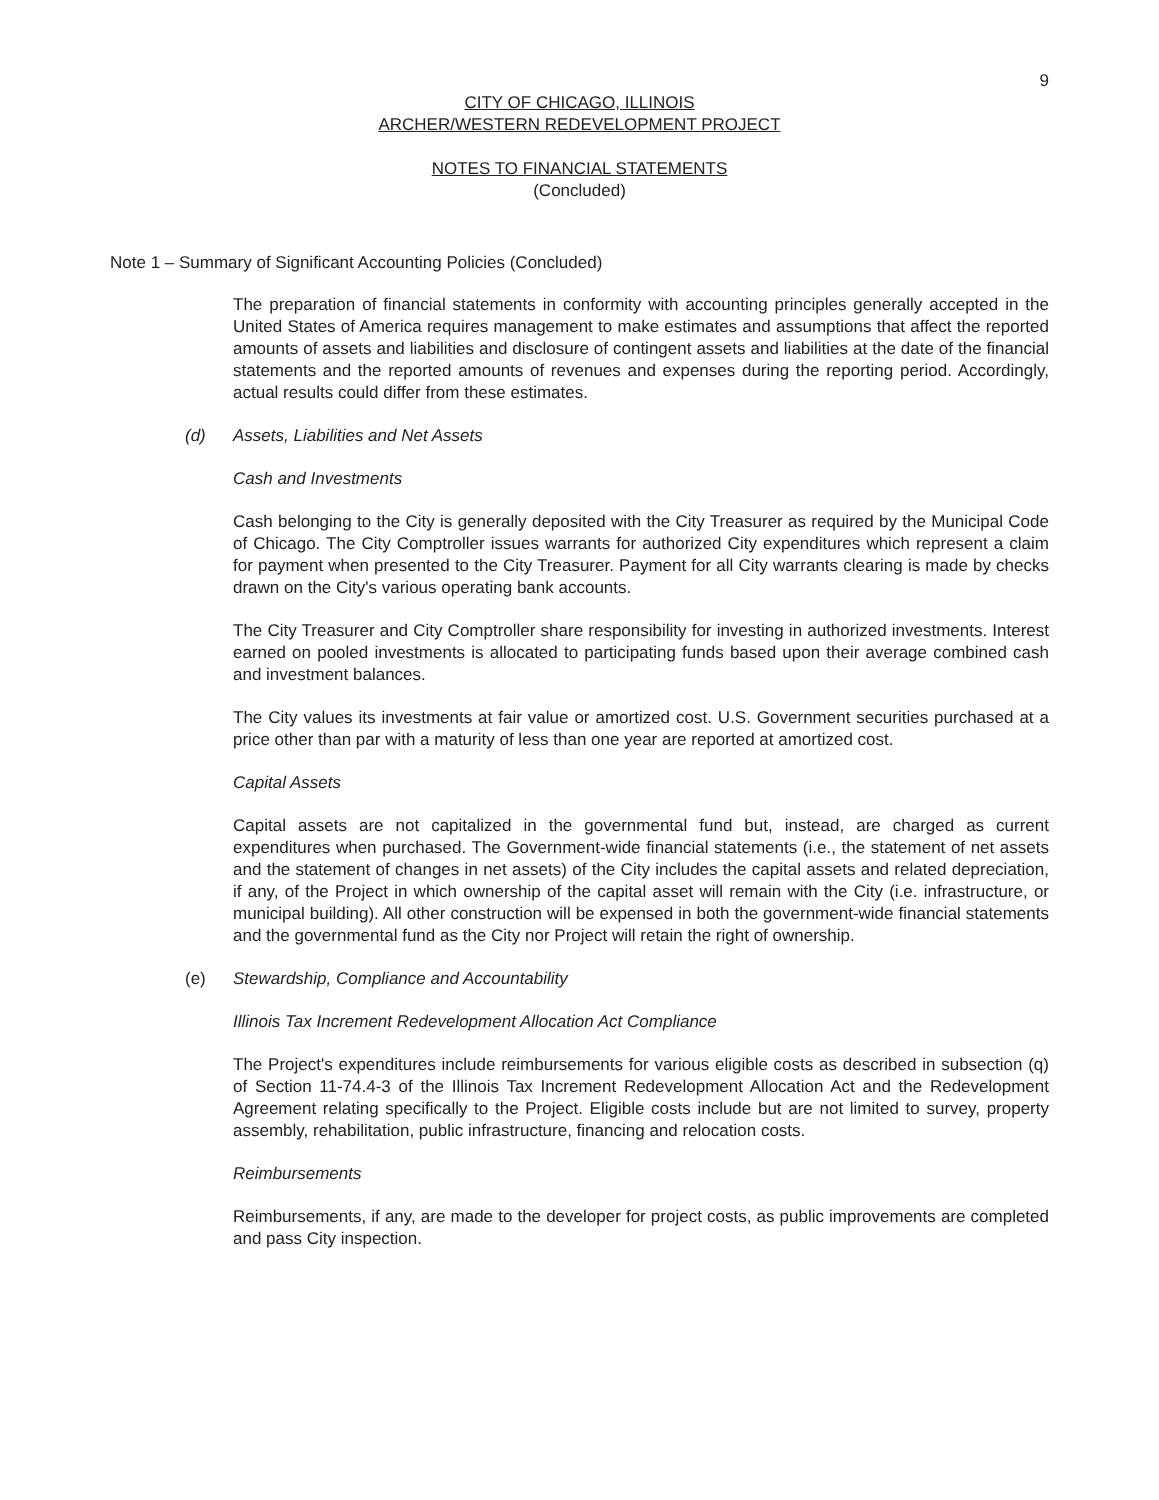9
CITY OF CHICAGO, ILLINOIS
ARCHER/WESTERN REDEVELOPMENT PROJECT
NOTES TO FINANCIAL STATEMENTS
(Concluded)
Note 1 – Summary of Significant Accounting Policies (Concluded)
The preparation of financial statements in conformity with accounting principles generally accepted in the United States of America requires management to make estimates and assumptions that affect the reported amounts of assets and liabilities and disclosure of contingent assets and liabilities at the date of the financial statements and the reported amounts of revenues and expenses during the reporting period. Accordingly, actual results could differ from these estimates.
(d) Assets, Liabilities and Net Assets
Cash and Investments
Cash belonging to the City is generally deposited with the City Treasurer as required by the Municipal Code of Chicago. The City Comptroller issues warrants for authorized City expenditures which represent a claim for payment when presented to the City Treasurer. Payment for all City warrants clearing is made by checks drawn on the City's various operating bank accounts.
The City Treasurer and City Comptroller share responsibility for investing in authorized investments. Interest earned on pooled investments is allocated to participating funds based upon their average combined cash and investment balances.
The City values its investments at fair value or amortized cost. U.S. Government securities purchased at a price other than par with a maturity of less than one year are reported at amortized cost.
Capital Assets
Capital assets are not capitalized in the governmental fund but, instead, are charged as current expenditures when purchased. The Government-wide financial statements (i.e., the statement of net assets and the statement of changes in net assets) of the City includes the capital assets and related depreciation, if any, of the Project in which ownership of the capital asset will remain with the City (i.e. infrastructure, or municipal building). All other construction will be expensed in both the government-wide financial statements and the governmental fund as the City nor Project will retain the right of ownership.
(e) Stewardship, Compliance and Accountability
Illinois Tax Increment Redevelopment Allocation Act Compliance
The Project's expenditures include reimbursements for various eligible costs as described in subsection (q) of Section 11-74.4-3 of the Illinois Tax Increment Redevelopment Allocation Act and the Redevelopment Agreement relating specifically to the Project. Eligible costs include but are not limited to survey, property assembly, rehabilitation, public infrastructure, financing and relocation costs.
Reimbursements
Reimbursements, if any, are made to the developer for project costs, as public improvements are completed and pass City inspection.